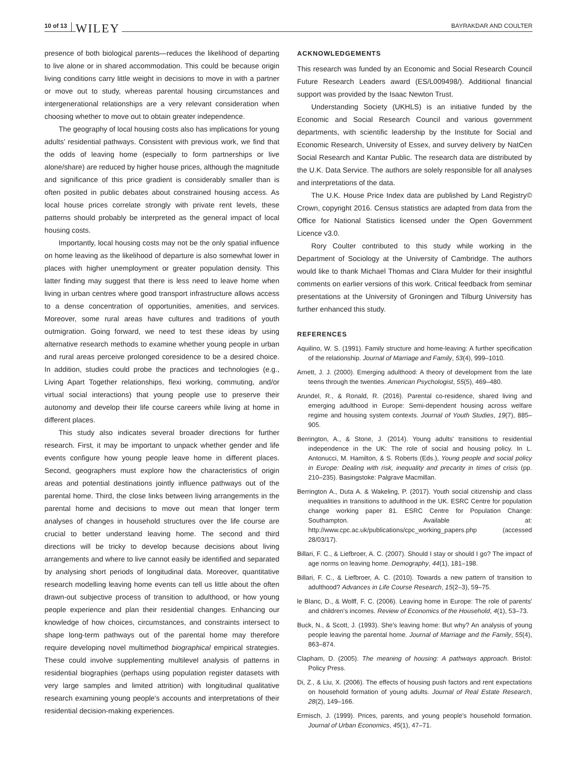10 of 13 WILEY BAYRAKDAR AND COULTER
presence of both biological parents—reduces the likelihood of departing to live alone or in shared accommodation. This could be because origin living conditions carry little weight in decisions to move in with a partner or move out to study, whereas parental housing circumstances and intergenerational relationships are a very relevant consideration when choosing whether to move out to obtain greater independence.
The geography of local housing costs also has implications for young adults' residential pathways. Consistent with previous work, we find that the odds of leaving home (especially to form partnerships or live alone/share) are reduced by higher house prices, although the magnitude and significance of this price gradient is considerably smaller than is often posited in public debates about constrained housing access. As local house prices correlate strongly with private rent levels, these patterns should probably be interpreted as the general impact of local housing costs.
Importantly, local housing costs may not be the only spatial influence on home leaving as the likelihood of departure is also somewhat lower in places with higher unemployment or greater population density. This latter finding may suggest that there is less need to leave home when living in urban centres where good transport infrastructure allows access to a dense concentration of opportunities, amenities, and services. Moreover, some rural areas have cultures and traditions of youth outmigration. Going forward, we need to test these ideas by using alternative research methods to examine whether young people in urban and rural areas perceive prolonged coresidence to be a desired choice. In addition, studies could probe the practices and technologies (e.g., Living Apart Together relationships, flexi working, commuting, and/or virtual social interactions) that young people use to preserve their autonomy and develop their life course careers while living at home in different places.
This study also indicates several broader directions for further research. First, it may be important to unpack whether gender and life events configure how young people leave home in different places. Second, geographers must explore how the characteristics of origin areas and potential destinations jointly influence pathways out of the parental home. Third, the close links between living arrangements in the parental home and decisions to move out mean that longer term analyses of changes in household structures over the life course are crucial to better understand leaving home. The second and third directions will be tricky to develop because decisions about living arrangements and where to live cannot easily be identified and separated by analysing short periods of longitudinal data. Moreover, quantitative research modelling leaving home events can tell us little about the often drawn-out subjective process of transition to adulthood, or how young people experience and plan their residential changes. Enhancing our knowledge of how choices, circumstances, and constraints intersect to shape long-term pathways out of the parental home may therefore require developing novel multimethod biographical empirical strategies. These could involve supplementing multilevel analysis of patterns in residential biographies (perhaps using population register datasets with very large samples and limited attrition) with longitudinal qualitative research examining young people's accounts and interpretations of their residential decision-making experiences.
ACKNOWLEDGEMENTS
This research was funded by an Economic and Social Research Council Future Research Leaders award (ES/L009498/). Additional financial support was provided by the Isaac Newton Trust.
Understanding Society (UKHLS) is an initiative funded by the Economic and Social Research Council and various government departments, with scientific leadership by the Institute for Social and Economic Research, University of Essex, and survey delivery by NatCen Social Research and Kantar Public. The research data are distributed by the U.K. Data Service. The authors are solely responsible for all analyses and interpretations of the data.
The U.K. House Price Index data are published by Land Registry© Crown, copyright 2016. Census statistics are adapted from data from the Office for National Statistics licensed under the Open Government Licence v3.0.
Rory Coulter contributed to this study while working in the Department of Sociology at the University of Cambridge. The authors would like to thank Michael Thomas and Clara Mulder for their insightful comments on earlier versions of this work. Critical feedback from seminar presentations at the University of Groningen and Tilburg University has further enhanced this study.
REFERENCES
Aquilino, W. S. (1991). Family structure and home-leaving: A further specification of the relationship. Journal of Marriage and Family, 53(4), 999–1010.
Arnett, J. J. (2000). Emerging adulthood: A theory of development from the late teens through the twenties. American Psychologist, 55(5), 469–480.
Arundel, R., & Ronald, R. (2016). Parental co-residence, shared living and emerging adulthood in Europe: Semi-dependent housing across welfare regime and housing system contexts. Journal of Youth Studies, 19(7), 885–905.
Berrington, A., & Stone, J. (2014). Young adults' transitions to residential independence in the UK: The role of social and housing policy. In L. Antonucci, M. Hamilton, & S. Roberts (Eds.), Young people and social policy in Europe: Dealing with risk, inequality and precarity in times of crisis (pp. 210–235). Basingstoke: Palgrave Macmillan.
Berrington A., Duta A. & Wakeling, P. (2017). Youth social citizenship and class inequalities in transitions to adulthood in the UK. ESRC Centre for population change working paper 81. ESRC Centre for Population Change: Southampton. Available at: http://www.cpc.ac.uk/publications/cpc_working_papers.php (accessed 28/03/17).
Billari, F. C., & Liefbroer, A. C. (2007). Should I stay or should I go? The impact of age norms on leaving home. Demography, 44(1), 181–198.
Billari, F. C., & Liefbroer, A. C. (2010). Towards a new pattern of transition to adulthood? Advances in Life Course Research, 15(2–3), 59–75.
le Blanc, D., & Wolff, F. C. (2006). Leaving home in Europe: The role of parents' and children's incomes. Review of Economics of the Household, 4(1), 53–73.
Buck, N., & Scott, J. (1993). She's leaving home: But why? An analysis of young people leaving the parental home. Journal of Marriage and the Family, 55(4), 863–874.
Clapham, D. (2005). The meaning of housing: A pathways approach. Bristol: Policy Press.
Di, Z., & Liu, X. (2006). The effects of housing push factors and rent expectations on household formation of young adults. Journal of Real Estate Research, 28(2), 149–166.
Ermisch, J. (1999). Prices, parents, and young people's household formation. Journal of Urban Economics, 45(1), 47–71.